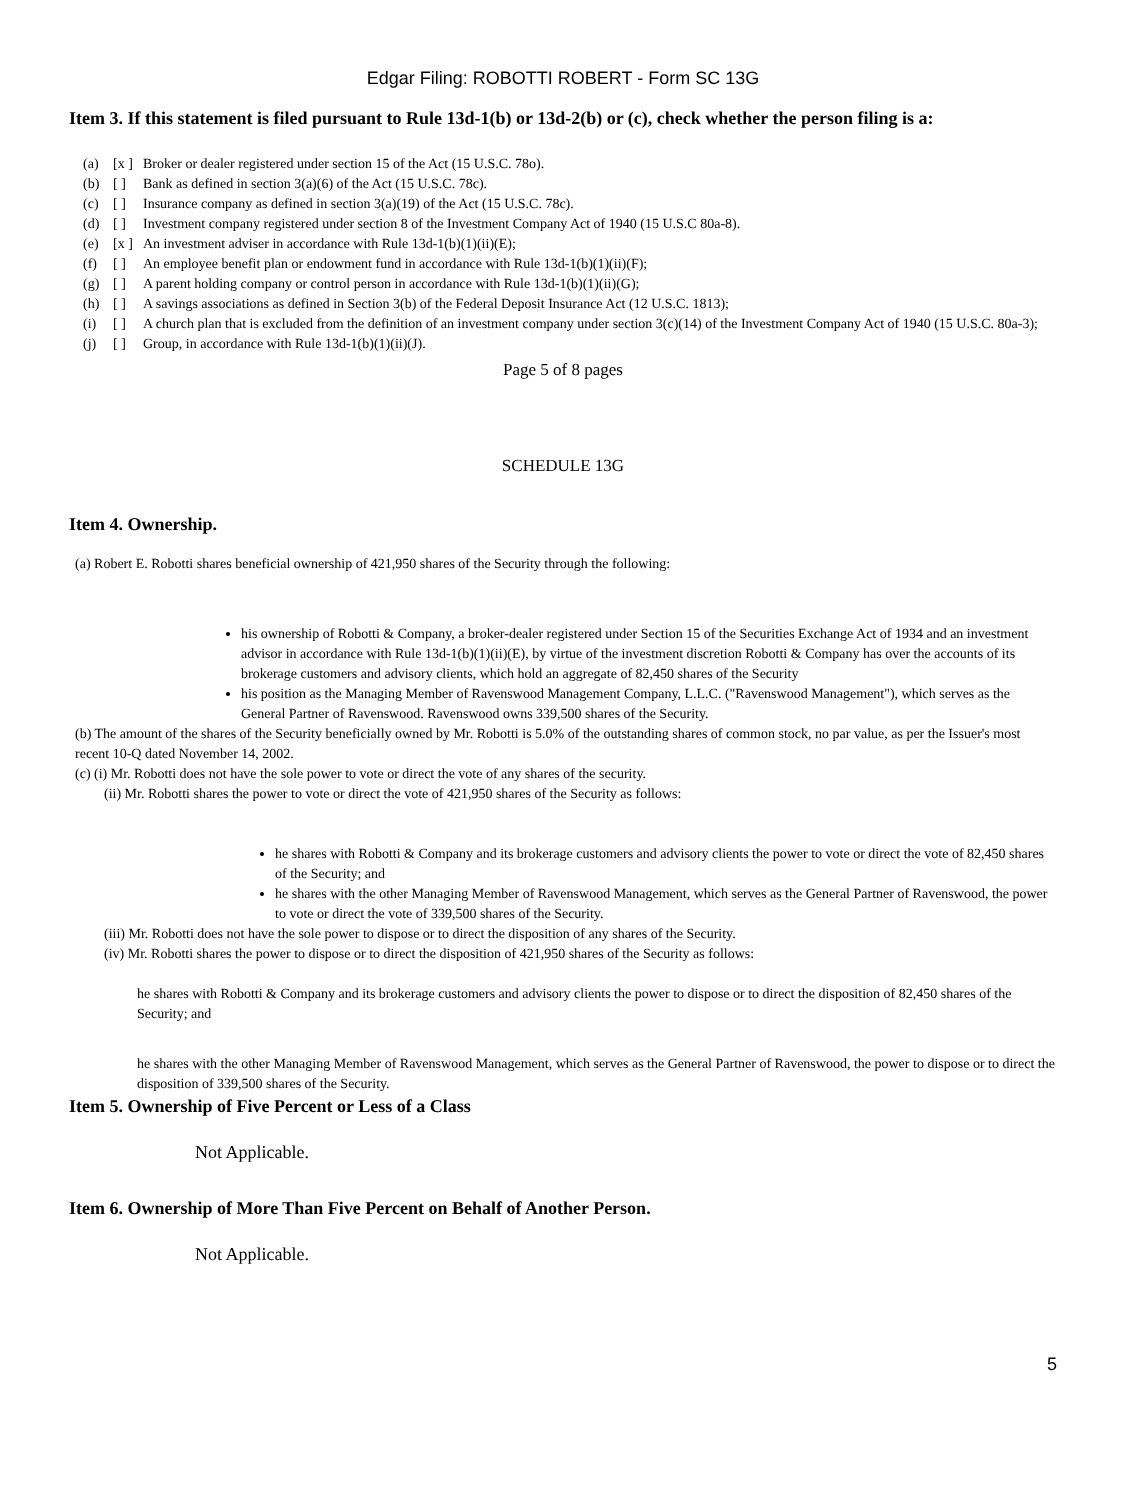Edgar Filing: ROBOTTI ROBERT - Form SC 13G
Item 3. If this statement is filed pursuant to Rule 13d-1(b) or 13d-2(b) or (c), check whether the person filing is a:
(a) [x ] Broker or dealer registered under section 15 of the Act (15 U.S.C. 78o).
(b) [ ] Bank as defined in section 3(a)(6) of the Act (15 U.S.C. 78c).
(c) [ ] Insurance company as defined in section 3(a)(19) of the Act (15 U.S.C. 78c).
(d) [ ] Investment company registered under section 8 of the Investment Company Act of 1940 (15 U.S.C 80a-8).
(e) [x ] An investment adviser in accordance with Rule 13d-1(b)(1)(ii)(E);
(f) [ ] An employee benefit plan or endowment fund in accordance with Rule 13d-1(b)(1)(ii)(F);
(g) [ ] A parent holding company or control person in accordance with Rule 13d-1(b)(1)(ii)(G);
(h) [ ] A savings associations as defined in Section 3(b) of the Federal Deposit Insurance Act (12 U.S.C. 1813);
(i) [ ] A church plan that is excluded from the definition of an investment company under section 3(c)(14) of the Investment Company Act of 1940 (15 U.S.C. 80a-3);
(j) [ ] Group, in accordance with Rule 13d-1(b)(1)(ii)(J).
Page 5 of 8 pages
SCHEDULE 13G
Item 4. Ownership.
(a) Robert E. Robotti shares beneficial ownership of 421,950 shares of the Security through the following:
his ownership of Robotti & Company, a broker-dealer registered under Section 15 of the Securities Exchange Act of 1934 and an investment advisor in accordance with Rule 13d-1(b)(1)(ii)(E), by virtue of the investment discretion Robotti & Company has over the accounts of its brokerage customers and advisory clients, which hold an aggregate of 82,450 shares of the Security
his position as the Managing Member of Ravenswood Management Company, L.L.C. ("Ravenswood Management"), which serves as the General Partner of Ravenswood. Ravenswood owns 339,500 shares of the Security.
(b) The amount of the shares of the Security beneficially owned by Mr. Robotti is 5.0% of the outstanding shares of common stock, no par value, as per the Issuer's most recent 10-Q dated November 14, 2002.
(c) (i) Mr. Robotti does not have the sole power to vote or direct the vote of any shares of the security.
(ii) Mr. Robotti shares the power to vote or direct the vote of 421,950 shares of the Security as follows:
he shares with Robotti & Company and its brokerage customers and advisory clients the power to vote or direct the vote of 82,450 shares of the Security; and
he shares with the other Managing Member of Ravenswood Management, which serves as the General Partner of Ravenswood, the power to vote or direct the vote of 339,500 shares of the Security.
(iii) Mr. Robotti does not have the sole power to dispose or to direct the disposition of any shares of the Security.
(iv) Mr. Robotti shares the power to dispose or to direct the disposition of 421,950 shares of the Security as follows:
he shares with Robotti & Company and its brokerage customers and advisory clients the power to dispose or to direct the disposition of 82,450 shares of the Security; and
he shares with the other Managing Member of Ravenswood Management, which serves as the General Partner of Ravenswood, the power to dispose or to direct the disposition of 339,500 shares of the Security.
Item 5. Ownership of Five Percent or Less of a Class
Not Applicable.
Item 6. Ownership of More Than Five Percent on Behalf of Another Person.
Not Applicable.
5